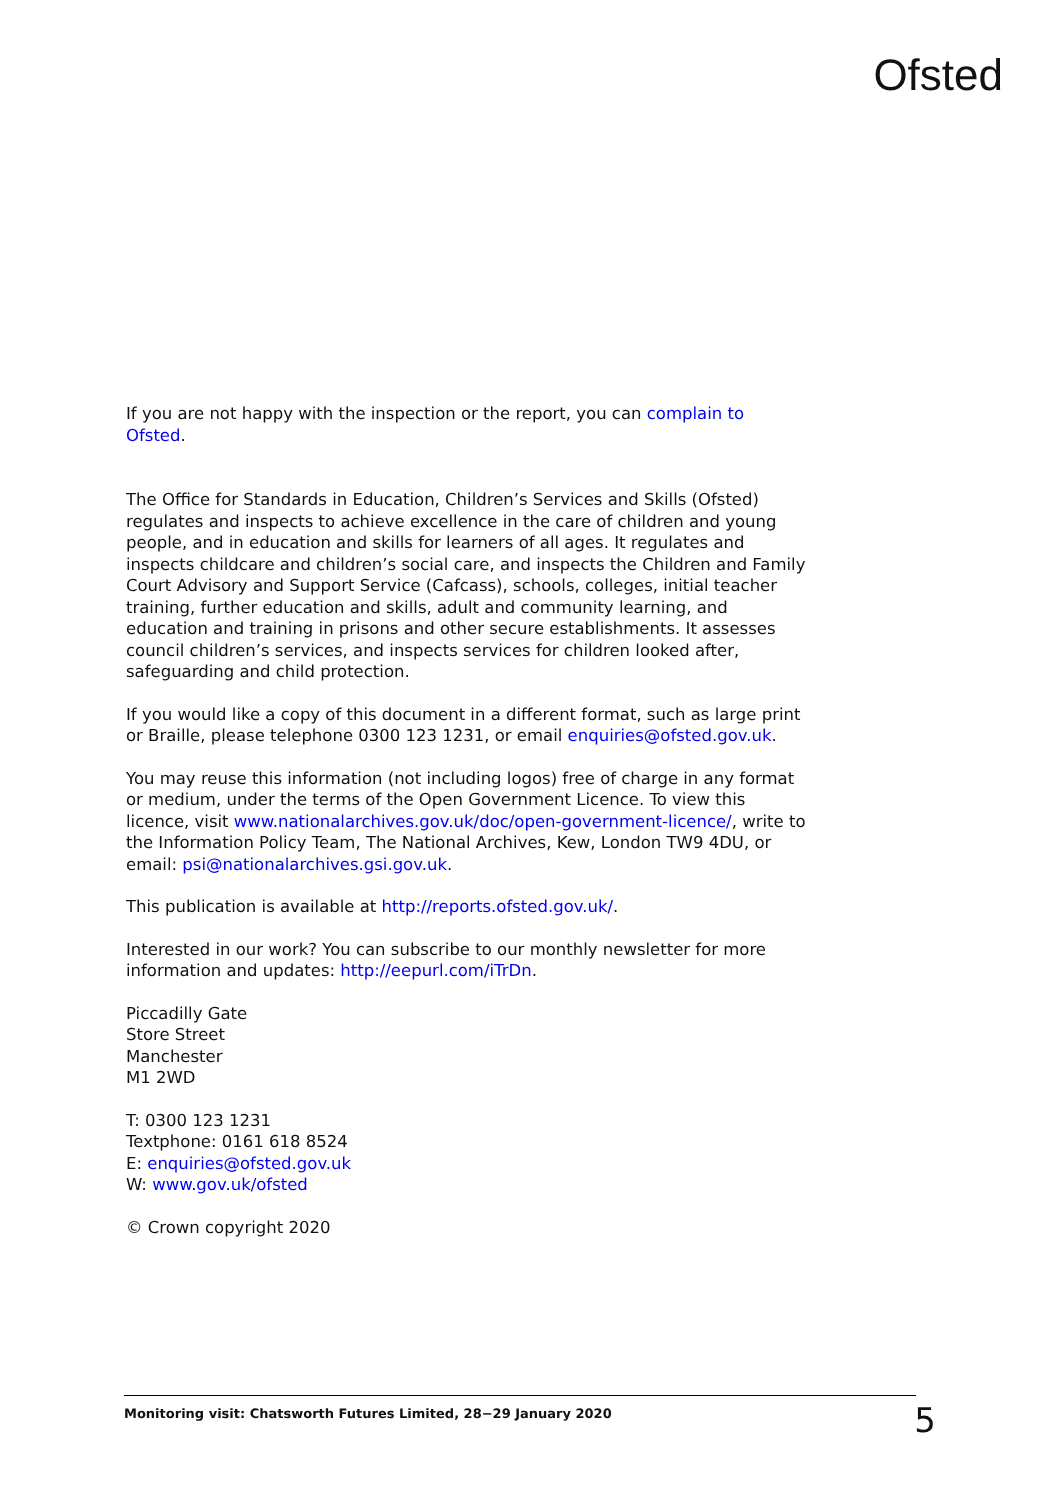Ofsted
If you are not happy with the inspection or the report, you can complain to Ofsted.
The Office for Standards in Education, Children’s Services and Skills (Ofsted) regulates and inspects to achieve excellence in the care of children and young people, and in education and skills for learners of all ages. It regulates and inspects childcare and children’s social care, and inspects the Children and Family Court Advisory and Support Service (Cafcass), schools, colleges, initial teacher training, further education and skills, adult and community learning, and education and training in prisons and other secure establishments. It assesses council children’s services, and inspects services for children looked after, safeguarding and child protection.
If you would like a copy of this document in a different format, such as large print or Braille, please telephone 0300 123 1231, or email enquiries@ofsted.gov.uk.
You may reuse this information (not including logos) free of charge in any format or medium, under the terms of the Open Government Licence. To view this licence, visit www.nationalarchives.gov.uk/doc/open-government-licence/, write to the Information Policy Team, The National Archives, Kew, London TW9 4DU, or email: psi@nationalarchives.gsi.gov.uk.
This publication is available at http://reports.ofsted.gov.uk/.
Interested in our work? You can subscribe to our monthly newsletter for more information and updates: http://eepurl.com/iTrDn.
Piccadilly Gate
Store Street
Manchester
M1 2WD
T: 0300 123 1231
Textphone: 0161 618 8524
E: enquiries@ofsted.gov.uk
W: www.gov.uk/ofsted
© Crown copyright 2020
Monitoring visit: Chatsworth Futures Limited, 28−29 January 2020 5